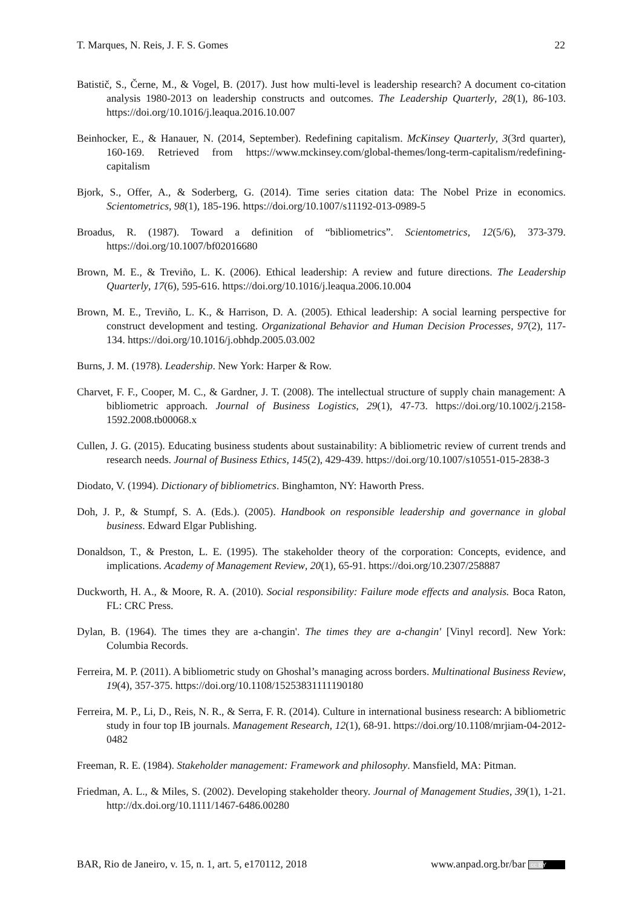T. Marques, N. Reis, J. F. S. Gomes 22
Batistič, S., Černe, M., & Vogel, B. (2017). Just how multi-level is leadership research? A document co-citation analysis 1980-2013 on leadership constructs and outcomes. The Leadership Quarterly, 28(1), 86-103. https://doi.org/10.1016/j.leaqua.2016.10.007
Beinhocker, E., & Hanauer, N. (2014, September). Redefining capitalism. McKinsey Quarterly, 3(3rd quarter), 160-169. Retrieved from https://www.mckinsey.com/global-themes/long-term-capitalism/redefining-capitalism
Bjork, S., Offer, A., & Soderberg, G. (2014). Time series citation data: The Nobel Prize in economics. Scientometrics, 98(1), 185-196. https://doi.org/10.1007/s11192-013-0989-5
Broadus, R. (1987). Toward a definition of “bibliometrics”. Scientometrics, 12(5/6), 373-379. https://doi.org/10.1007/bf02016680
Brown, M. E., & Treviño, L. K. (2006). Ethical leadership: A review and future directions. The Leadership Quarterly, 17(6), 595-616. https://doi.org/10.1016/j.leaqua.2006.10.004
Brown, M. E., Treviño, L. K., & Harrison, D. A. (2005). Ethical leadership: A social learning perspective for construct development and testing. Organizational Behavior and Human Decision Processes, 97(2), 117-134. https://doi.org/10.1016/j.obhdp.2005.03.002
Burns, J. M. (1978). Leadership. New York: Harper & Row.
Charvet, F. F., Cooper, M. C., & Gardner, J. T. (2008). The intellectual structure of supply chain management: A bibliometric approach. Journal of Business Logistics, 29(1), 47-73. https://doi.org/10.1002/j.2158-1592.2008.tb00068.x
Cullen, J. G. (2015). Educating business students about sustainability: A bibliometric review of current trends and research needs. Journal of Business Ethics, 145(2), 429-439. https://doi.org/10.1007/s10551-015-2838-3
Diodato, V. (1994). Dictionary of bibliometrics. Binghamton, NY: Haworth Press.
Doh, J. P., & Stumpf, S. A. (Eds.). (2005). Handbook on responsible leadership and governance in global business. Edward Elgar Publishing.
Donaldson, T., & Preston, L. E. (1995). The stakeholder theory of the corporation: Concepts, evidence, and implications. Academy of Management Review, 20(1), 65-91. https://doi.org/10.2307/258887
Duckworth, H. A., & Moore, R. A. (2010). Social responsibility: Failure mode effects and analysis. Boca Raton, FL: CRC Press.
Dylan, B. (1964). The times they are a-changin'. The times they are a-changin' [Vinyl record]. New York: Columbia Records.
Ferreira, M. P. (2011). A bibliometric study on Ghoshal’s managing across borders. Multinational Business Review, 19(4), 357-375. https://doi.org/10.1108/15253831111190180
Ferreira, M. P., Li, D., Reis, N. R., & Serra, F. R. (2014). Culture in international business research: A bibliometric study in four top IB journals. Management Research, 12(1), 68-91. https://doi.org/10.1108/mrjiam-04-2012-0482
Freeman, R. E. (1984). Stakeholder management: Framework and philosophy. Mansfield, MA: Pitman.
Friedman, A. L., & Miles, S. (2002). Developing stakeholder theory. Journal of Management Studies, 39(1), 1-21. http://dx.doi.org/10.1111/1467-6486.00280
BAR, Rio de Janeiro, v. 15, n. 1, art. 5, e170112, 2018 www.anpad.org.br/bar cc BY